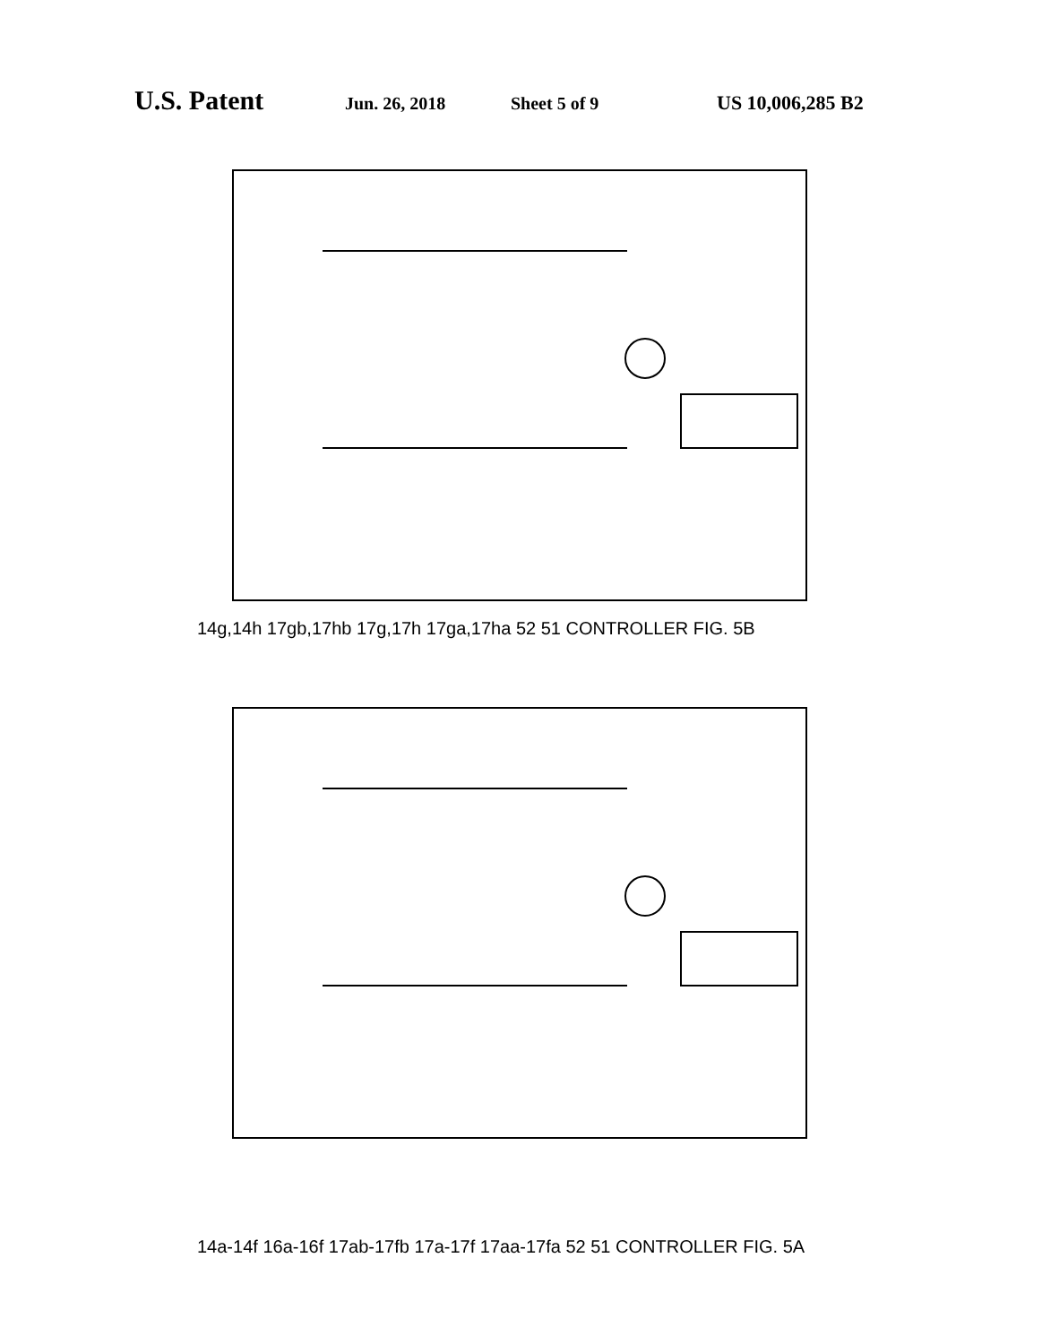U.S. Patent Jun. 26, 2018 Sheet 5 of 9 US 10,006,285 B2
14g,14h 17gb,17hb 17g,17h 17ga,17ha 52 51 CONTROLLER FIG. 5B
14a-14f 16a-16f 17ab-17fb 17a-17f 17aa-17fa 52 51 CONTROLLER FIG. 5A